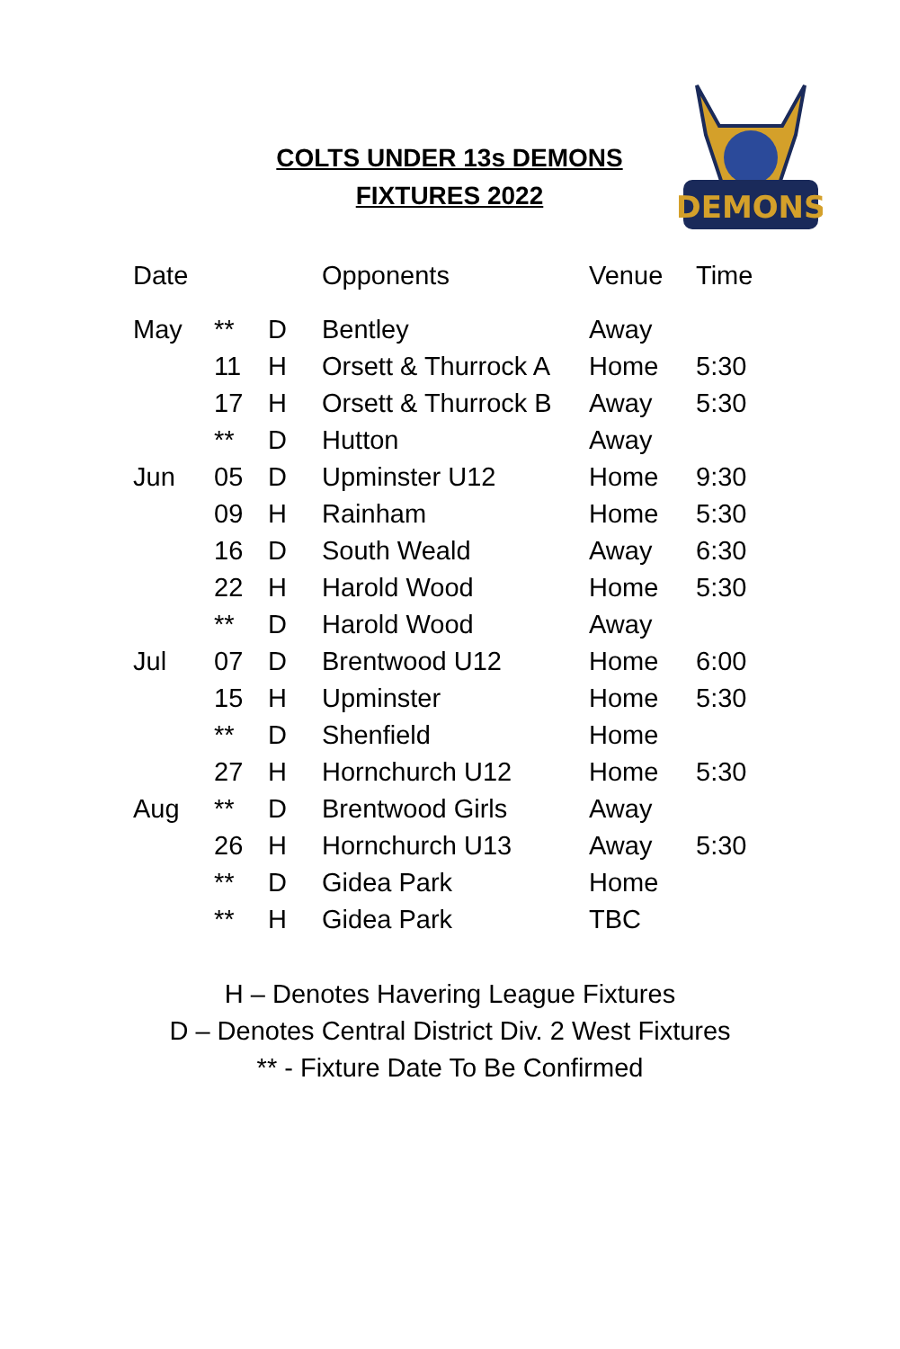COLTS UNDER 13s DEMONS
FIXTURES 2022
DEMONS
| Date | | | Opponents | Venue | Time |
| --- | --- | --- | --- | --- | --- |
| May | ** | D | Bentley | Away | |
| | 11 | H | Orsett & Thurrock A | Home | 5:30 |
| | 17 | H | Orsett & Thurrock B | Away | 5:30 |
| | ** | D | Hutton | Away | |
| Jun | 05 | D | Upminster U12 | Home | 9:30 |
| | 09 | H | Rainham | Home | 5:30 |
| | 16 | D | South Weald | Away | 6:30 |
| | 22 | H | Harold Wood | Home | 5:30 |
| | ** | D | Harold Wood | Away | |
| Jul | 07 | D | Brentwood U12 | Home | 6:00 |
| | 15 | H | Upminster | Home | 5:30 |
| | ** | D | Shenfield | Home | |
| | 27 | H | Hornchurch U12 | Home | 5:30 |
| Aug | ** | D | Brentwood Girls | Away | |
| | 26 | H | Hornchurch U13 | Away | 5:30 |
| | ** | D | Gidea Park | Home | |
| | ** | H | Gidea Park | TBC | |
H – Denotes Havering League Fixtures
D – Denotes Central District Div. 2 West Fixtures
** - Fixture Date To Be Confirmed